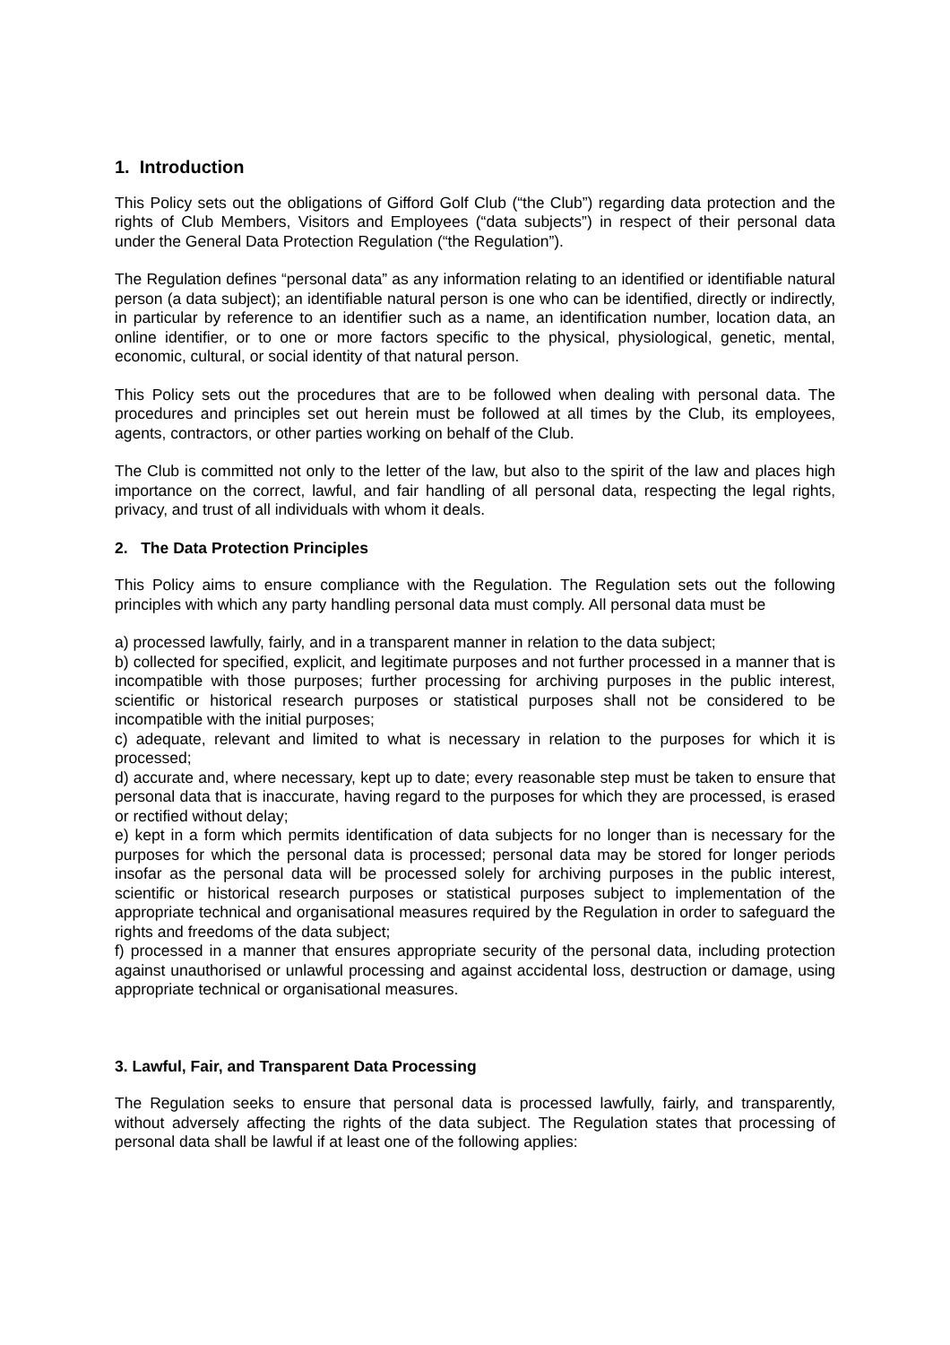1. Introduction
This Policy sets out the obligations of Gifford Golf Club (“the Club”) regarding data protection and the rights of Club Members, Visitors and Employees (“data subjects”) in respect of their personal data under the General Data Protection Regulation (“the Regulation”).
The Regulation defines “personal data” as any information relating to an identified or identifiable natural person (a data subject); an identifiable natural person is one who can be identified, directly or indirectly, in particular by reference to an identifier such as a name, an identification number, location data, an online identifier, or to one or more factors specific to the physical, physiological, genetic, mental, economic, cultural, or social identity of that natural person.
This Policy sets out the procedures that are to be followed when dealing with personal data. The procedures and principles set out herein must be followed at all times by the Club, its employees, agents, contractors, or other parties working on behalf of the Club.
The Club is committed not only to the letter of the law, but also to the spirit of the law and places high importance on the correct, lawful, and fair handling of all personal data, respecting the legal rights, privacy, and trust of all individuals with whom it deals.
2. The Data Protection Principles
This Policy aims to ensure compliance with the Regulation. The Regulation sets out the following principles with which any party handling personal data must comply. All personal data must be
a) processed lawfully, fairly, and in a transparent manner in relation to the data subject;
b) collected for specified, explicit, and legitimate purposes and not further processed in a manner that is incompatible with those purposes; further processing for archiving purposes in the public interest, scientific or historical research purposes or statistical purposes shall not be considered to be incompatible with the initial purposes;
c) adequate, relevant and limited to what is necessary in relation to the purposes for which it is processed;
d) accurate and, where necessary, kept up to date; every reasonable step must be taken to ensure that personal data that is inaccurate, having regard to the purposes for which they are processed, is erased or rectified without delay;
e) kept in a form which permits identification of data subjects for no longer than is necessary for the purposes for which the personal data is processed; personal data may be stored for longer periods insofar as the personal data will be processed solely for archiving purposes in the public interest, scientific or historical research purposes or statistical purposes subject to implementation of the appropriate technical and organisational measures required by the Regulation in order to safeguard the rights and freedoms of the data subject;
f) processed in a manner that ensures appropriate security of the personal data, including protection against unauthorised or unlawful processing and against accidental loss, destruction or damage, using appropriate technical or organisational measures.
3. Lawful, Fair, and Transparent Data Processing
The Regulation seeks to ensure that personal data is processed lawfully, fairly, and transparently, without adversely affecting the rights of the data subject. The Regulation states that processing of personal data shall be lawful if at least one of the following applies: